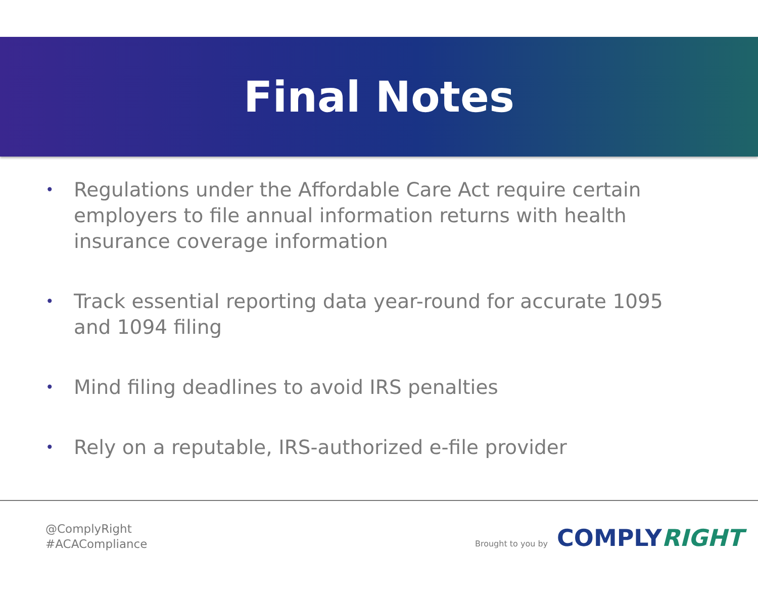Final Notes
• Regulations under the Affordable Care Act require certain employers to file annual information returns with health insurance coverage information
• Track essential reporting data year-round for accurate 1095 and 1094 filing
• Mind filing deadlines to avoid IRS penalties
• Rely on a reputable, IRS-authorized e-file provider
@ComplyRight
#ACACompliance
Brought to you by
COMPLYRIGHT